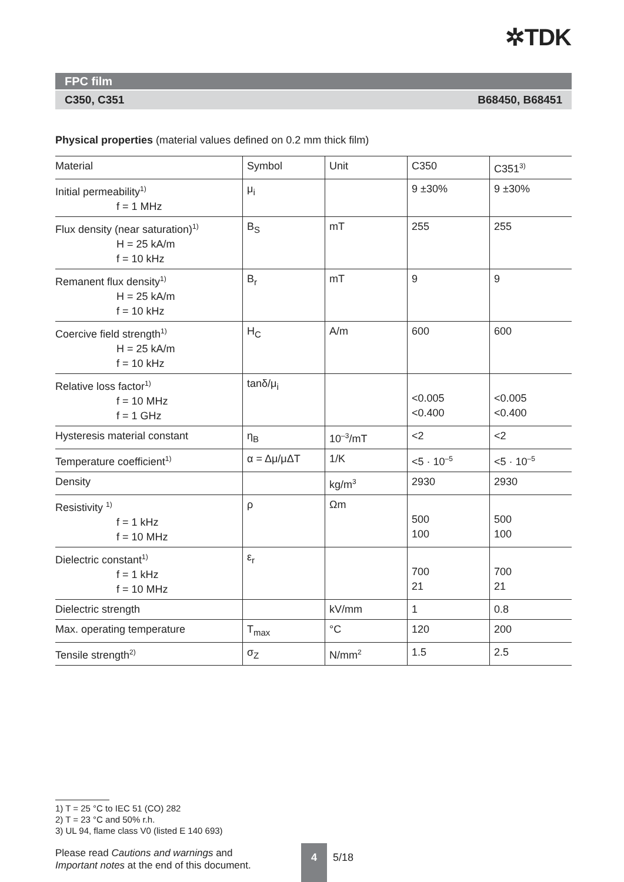✲TDK
FPC film
C350, C351 B68450, B68451
Physical properties (material values defined on 0.2 mm thick film)
| Material | Symbol | Unit | C350 | C351<sup>3)</sup> |
| --- | --- | --- | --- | --- |
| Initial permeability<sup>1)</sup> f = 1 MHz | μ<sub>i</sub> | | 9 ±30% | 9 ±30% |
| Flux density (near saturation)<sup>1)</sup> H = 25 kA/m f = 10 kHz | B<sub>S</sub> | mT | 255 | 255 |
| Remanent flux density<sup>1)</sup> H = 25 kA/m f = 10 kHz | B<sub>r</sub> | mT | 9 | 9 |
| Coercive field strength<sup>1)</sup> H = 25 kA/m f = 10 kHz | H<sub>C</sub> | A/m | 600 | 600 |
| Relative loss factor<sup>1)</sup> f = 10 MHz f = 1 GHz | tanδ/μ<sub>i</sub> | | <0.005 <0.400 | <0.005 <0.400 |
| Hysteresis material constant | η<sub>B</sub> | 10<sup>–3</sup>/mT | <2 | <2 |
| Temperature coefficient<sup>1)</sup> | α = Δμ/μΔT | 1/K | <5 · 10<sup>–5</sup> | <5 · 10<sup>–5</sup> |
| Density | | kg/m<sup>3</sup> | 2930 | 2930 |
| Resistivity <sup>1)</sup> f = 1 kHz f = 10 MHz | ρ | Ωm | 500 100 | 500 100 |
| Dielectric constant<sup>1)</sup> f = 1 kHz f = 10 MHz | ε<sub>r</sub> | | 700 21 | 700 21 |
| Dielectric strength | | kV/mm | 1 | 0.8 |
| Max. operating temperature | T<sub>max</sub> | °C | 120 | 200 |
| Tensile strength<sup>2)</sup> | σ<sub>Z</sub> | N/mm<sup>2</sup> | 1.5 | 2.5 |
1) T = 25 °C to IEC 51 (CO) 282
2) T = 23 °C and 50% r.h.
3) UL 94, flame class V0 (listed E 140 693)
Please read Cautions and warnings and
Important notes at the end of this document.
4
5/18